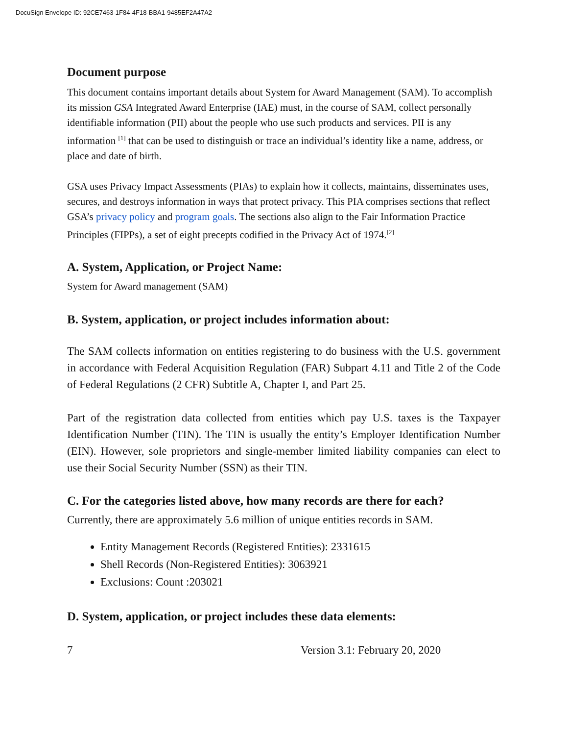DocuSign Envelope ID: 92CE7463-1F84-4F18-BBA1-9485EF2A47A2
Document purpose
This document contains important details about System for Award Management (SAM). To accomplish its mission GSA Integrated Award Enterprise (IAE) must, in the course of SAM, collect personally identifiable information (PII) about the people who use such products and services. PII is any information <sup>[1]</sup> that can be used to distinguish or trace an individual’s identity like a name, address, or place and date of birth.
GSA uses Privacy Impact Assessments (PIAs) to explain how it collects, maintains, disseminates uses, secures, and destroys information in ways that protect privacy. This PIA comprises sections that reflect GSA’s privacy policy and program goals. The sections also align to the Fair Information Practice Principles (FIPPs), a set of eight precepts codified in the Privacy Act of 1974.<sup>[2]</sup>
A. System, Application, or Project Name:
System for Award management (SAM)
B. System, application, or project includes information about:
The SAM collects information on entities registering to do business with the U.S. government in accordance with Federal Acquisition Regulation (FAR) Subpart 4.11 and Title 2 of the Code of Federal Regulations (2 CFR) Subtitle A, Chapter I, and Part 25.
Part of the registration data collected from entities which pay U.S. taxes is the Taxpayer Identification Number (TIN). The TIN is usually the entity’s Employer Identification Number (EIN). However, sole proprietors and single-member limited liability companies can elect to use their Social Security Number (SSN) as their TIN.
C. For the categories listed above, how many records are there for each?
Currently, there are approximately 5.6 million of unique entities records in SAM.
Entity Management Records (Registered Entities): 2331615
Shell Records (Non-Registered Entities): 3063921
Exclusions: Count :203021
D. System, application, or project includes these data elements:
7 Version 3.1: February 20, 2020